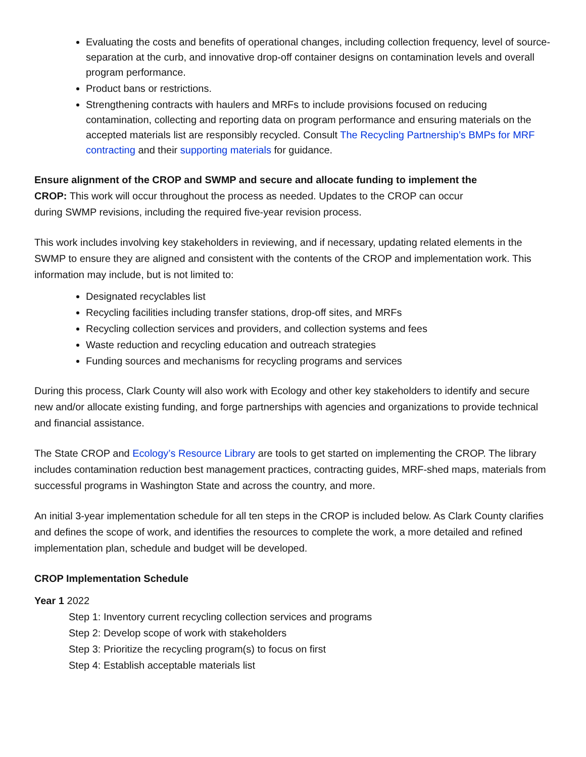Evaluating the costs and benefits of operational changes, including collection frequency, level of source-separation at the curb, and innovative drop-off container designs on contamination levels and overall program performance.
Product bans or restrictions.
Strengthening contracts with haulers and MRFs to include provisions focused on reducing contamination, collecting and reporting data on program performance and ensuring materials on the accepted materials list are responsibly recycled. Consult The Recycling Partnership’s BMPs for MRF contracting and their supporting materials for guidance.
Ensure alignment of the CROP and SWMP and secure and allocate funding to implement the CROP: This work will occur throughout the process as needed. Updates to the CROP can occur during SWMP revisions, including the required five-year revision process.
This work includes involving key stakeholders in reviewing, and if necessary, updating related elements in the SWMP to ensure they are aligned and consistent with the contents of the CROP and implementation work. This information may include, but is not limited to:
Designated recyclables list
Recycling facilities including transfer stations, drop-off sites, and MRFs
Recycling collection services and providers, and collection systems and fees
Waste reduction and recycling education and outreach strategies
Funding sources and mechanisms for recycling programs and services
During this process, Clark County will also work with Ecology and other key stakeholders to identify and secure new and/or allocate existing funding, and forge partnerships with agencies and organizations to provide technical and financial assistance.
The State CROP and Ecology’s Resource Library are tools to get started on implementing the CROP. The library includes contamination reduction best management practices, contracting guides, MRF-shed maps, materials from successful programs in Washington State and across the country, and more.
An initial 3-year implementation schedule for all ten steps in the CROP is included below. As Clark County clarifies and defines the scope of work, and identifies the resources to complete the work, a more detailed and refined implementation plan, schedule and budget will be developed.
CROP Implementation Schedule
Year 1 2022
Step 1: Inventory current recycling collection services and programs
Step 2: Develop scope of work with stakeholders
Step 3: Prioritize the recycling program(s) to focus on first
Step 4: Establish acceptable materials list